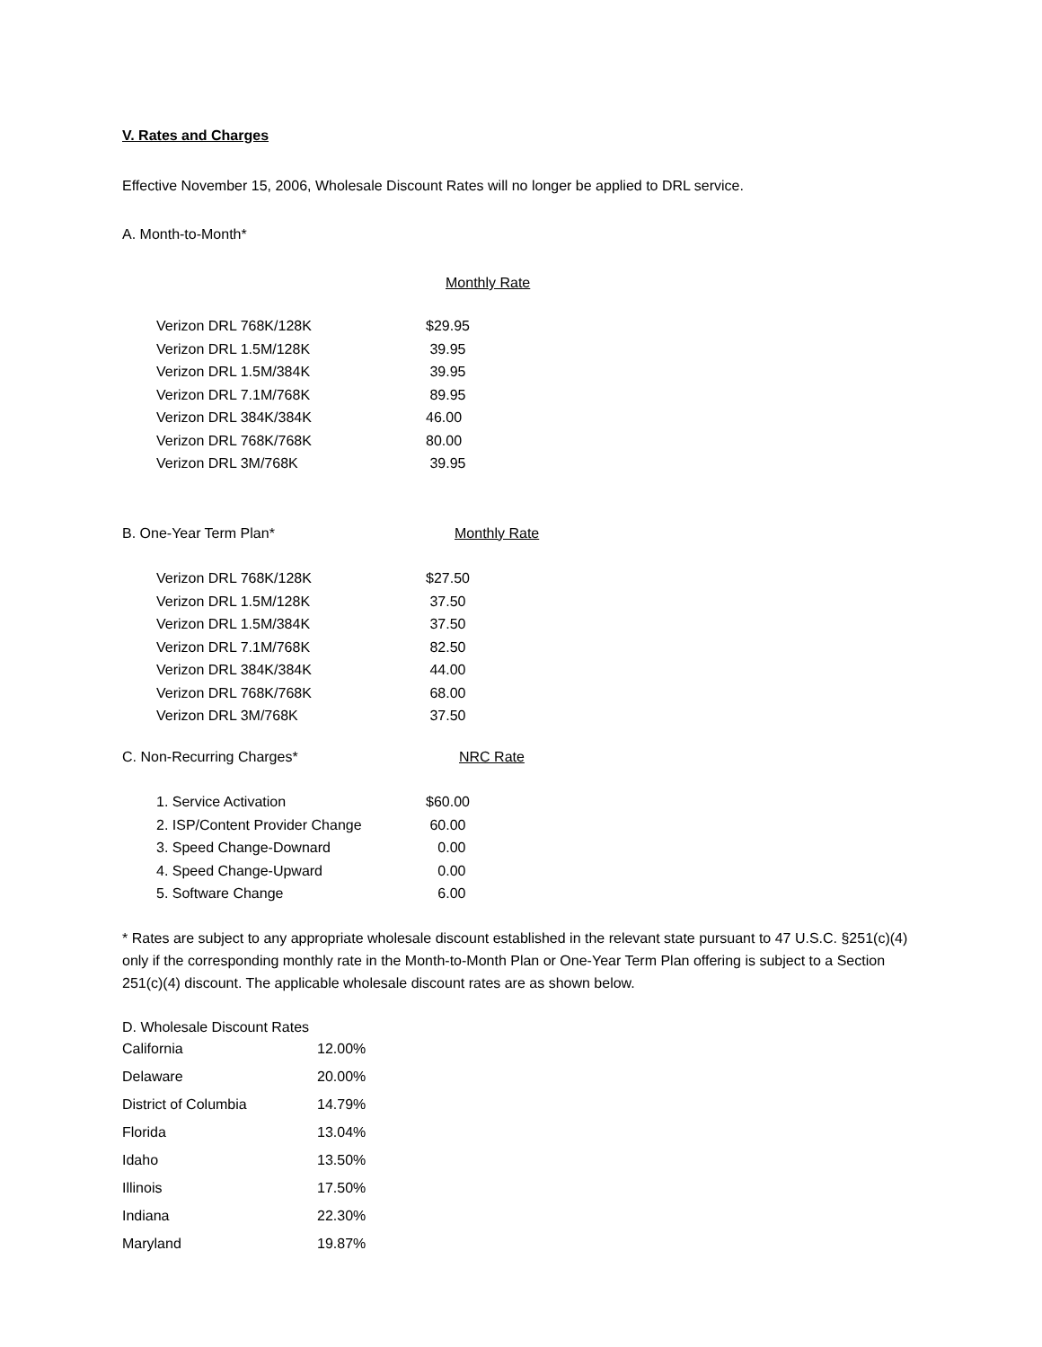V. Rates and Charges
Effective November 15, 2006, Wholesale Discount Rates will no longer be applied to DRL service.
A. Month-to-Month*
Monthly Rate
| Verizon DRL 768K/128K | $29.95 |
| Verizon DRL 1.5M/128K | 39.95 |
| Verizon DRL 1.5M/384K | 39.95 |
| Verizon DRL 7.1M/768K | 89.95 |
| Verizon DRL 384K/384K | 46.00 |
| Verizon DRL 768K/768K | 80.00 |
| Verizon DRL 3M/768K | 39.95 |
| B. One-Year Term Plan* | Monthly Rate |
| Verizon DRL 768K/128K | $27.50 |
| Verizon DRL 1.5M/128K | 37.50 |
| Verizon DRL 1.5M/384K | 37.50 |
| Verizon DRL 7.1M/768K | 82.50 |
| Verizon DRL 384K/384K | 44.00 |
| Verizon DRL 768K/768K | 68.00 |
| Verizon DRL 3M/768K | 37.50 |
| C. Non-Recurring Charges* | NRC Rate |
| 1. Service Activation | $60.00 |
| 2. ISP/Content Provider Change | 60.00 |
| 3. Speed Change-Downard | 0.00 |
| 4. Speed Change-Upward | 0.00 |
| 5. Software Change | 6.00 |
* Rates are subject to any appropriate wholesale discount established in the relevant state pursuant to 47 U.S.C. §251(c)(4) only if the corresponding monthly rate in the Month-to-Month Plan or One-Year Term Plan offering is subject to a Section 251(c)(4) discount. The applicable wholesale discount rates are as shown below.
D. Wholesale Discount Rates
| California | 12.00% |
| Delaware | 20.00% |
| District of Columbia | 14.79% |
| Florida | 13.04% |
| Idaho | 13.50% |
| Illinois | 17.50% |
| Indiana | 22.30% |
| Maryland | 19.87% |